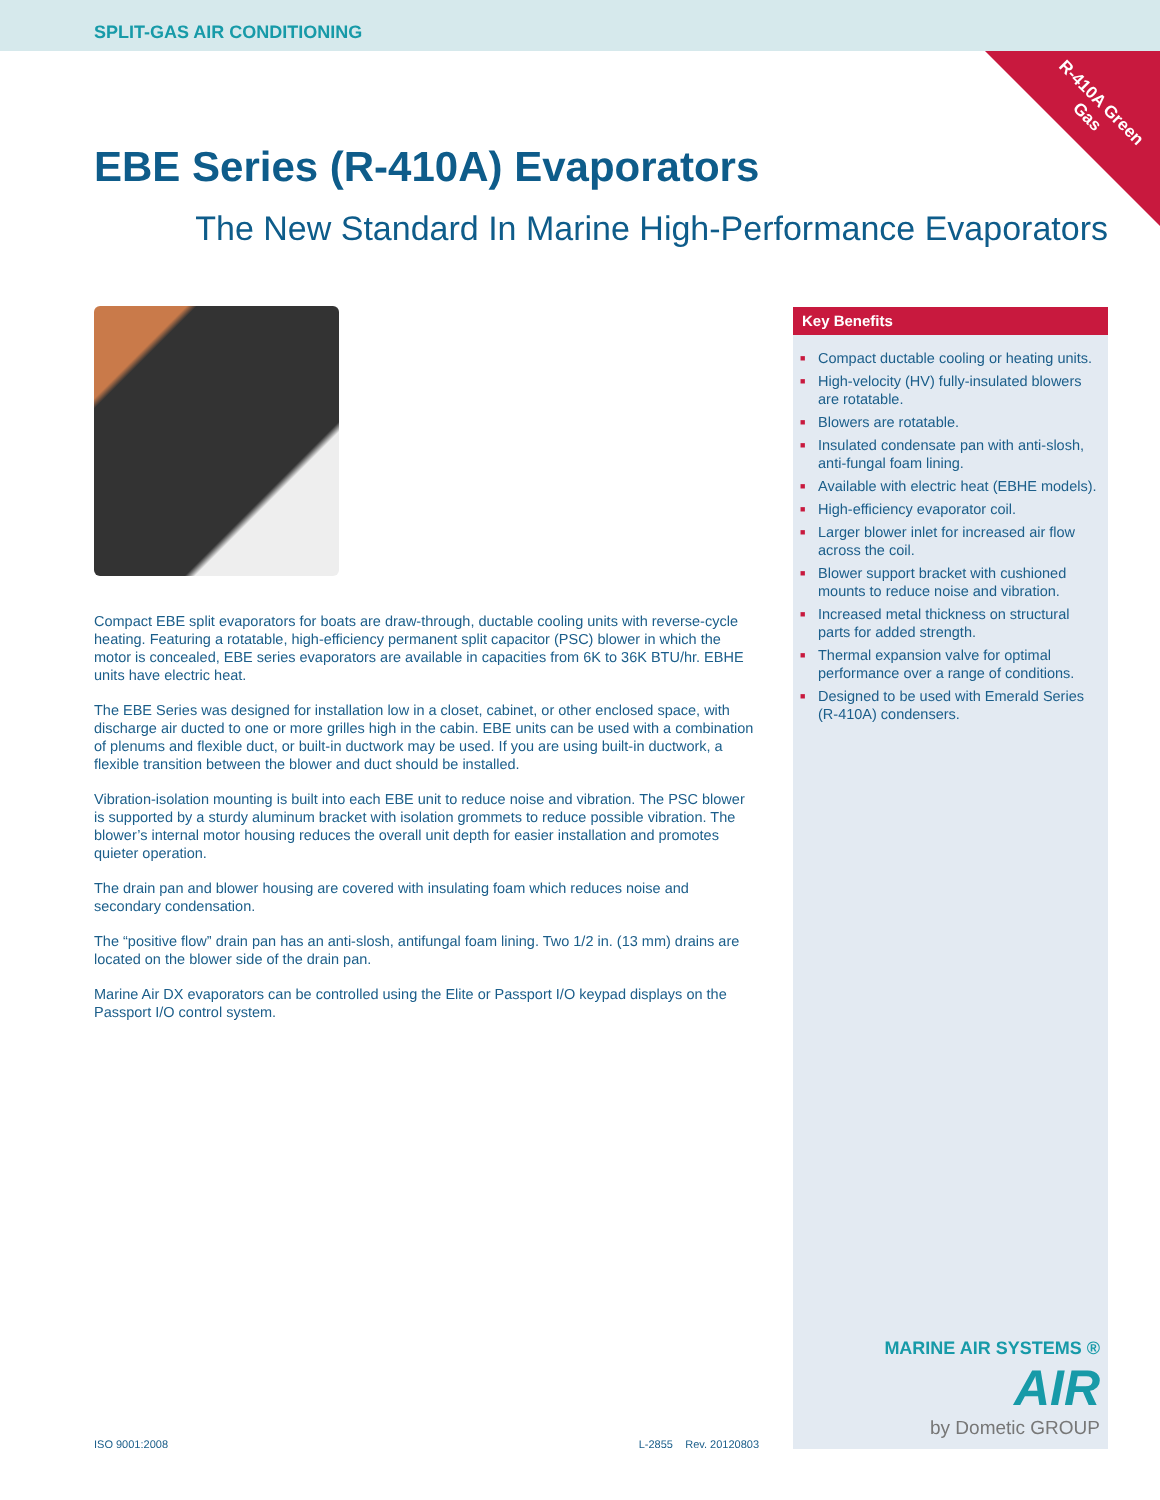SPLIT-GAS AIR CONDITIONING
R-410A Green
Gas
EBE Series (R-410A) Evaporators
The New Standard In Marine High-Performance Evaporators
Compact EBE split evaporators for boats are draw-through, ductable cooling units with reverse-cycle heating. Featuring a rotatable, high-efficiency permanent split capacitor (PSC) blower in which the motor is concealed, EBE series evaporators are available in capacities from 6K to 36K BTU/hr. EBHE units have electric heat.
The EBE Series was designed for installation low in a closet, cabinet, or other enclosed space, with discharge air ducted to one or more grilles high in the cabin. EBE units can be used with a combination of plenums and flexible duct, or built-in ductwork may be used. If you are using built-in ductwork, a flexible transition between the blower and duct should be installed.
Vibration-isolation mounting is built into each EBE unit to reduce noise and vibration. The PSC blower is supported by a sturdy aluminum bracket with isolation grommets to reduce possible vibration. The blower’s internal motor housing reduces the overall unit depth for easier installation and promotes quieter operation.
The drain pan and blower housing are covered with insulating foam which reduces noise and secondary condensation.
The “positive flow” drain pan has an anti-slosh, antifungal foam lining. Two 1/2 in. (13 mm) drains are located on the blower side of the drain pan.
Marine Air DX evaporators can be controlled using the Elite or Passport I/O keypad displays on the Passport I/O control system.
Key Benefits
■ Compact ductable cooling or heating units.
■ High-velocity (HV) fully-insulated blowers are rotatable.
■ Blowers are rotatable.
■ Insulated condensate pan with anti-slosh, anti-fungal foam lining.
■ Available with electric heat (EBHE models).
■ High-efficiency evaporator coil.
■ Larger blower inlet for increased air flow across the coil.
■ Blower support bracket with cushioned mounts to reduce noise and vibration.
■ Increased metal thickness on structural parts for added strength.
■ Thermal expansion valve for optimal performance over a range of conditions.
■ Designed to be used with Emerald Series (R-410A) condensers.
MARINE AIR SYSTEMS ®
AIR
by Dometic GROUP
ISO 9001:2008 L-2855 Rev. 20120803